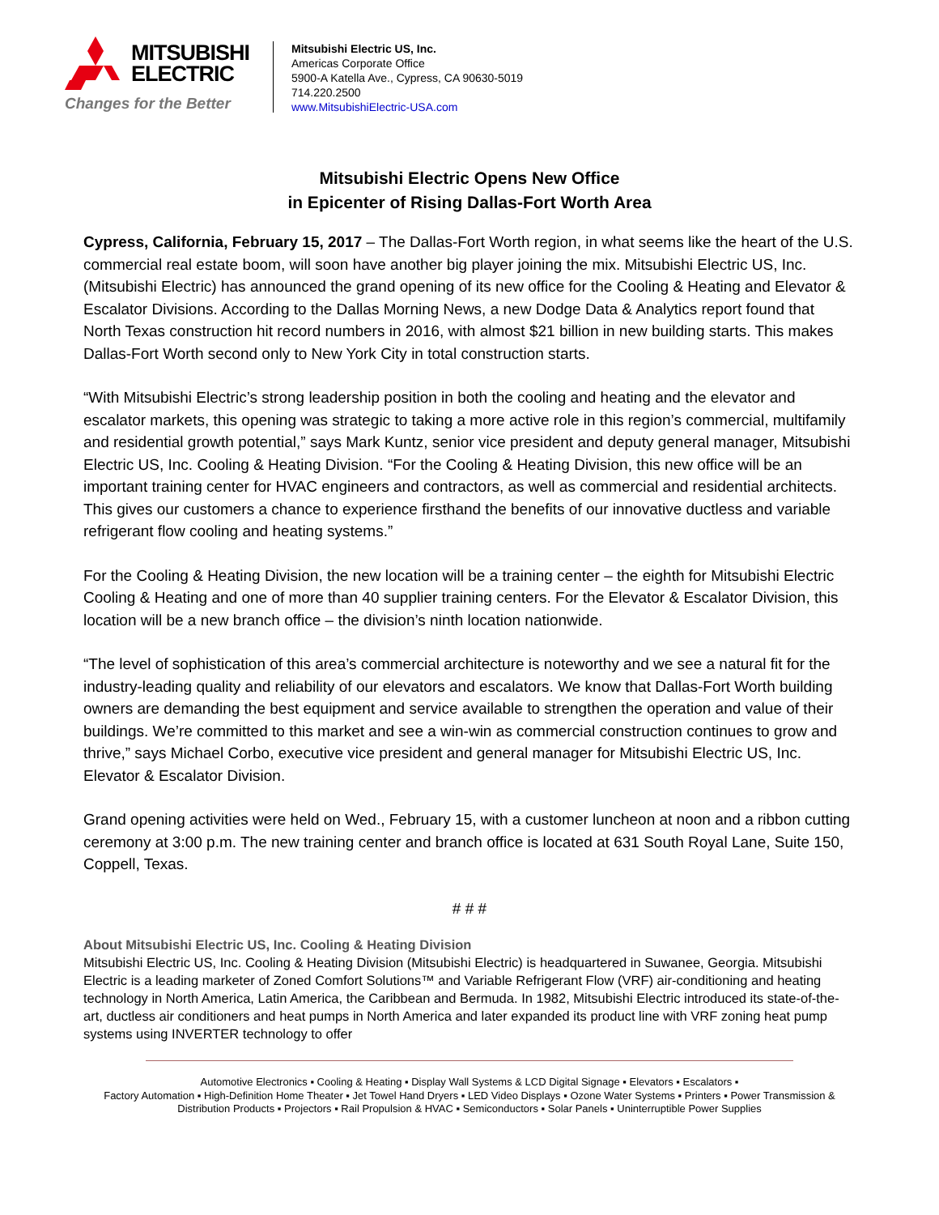MITSUBISHI
ELECTRIC
Changes for the Better
Mitsubishi Electric US, Inc.
Americas Corporate Office
5900-A Katella Ave., Cypress, CA 90630-5019
714.220.2500
www.MitsubishiElectric-USA.com
Mitsubishi Electric Opens New Office
in Epicenter of Rising Dallas-Fort Worth Area
Cypress, California, February 15, 2017 – The Dallas-Fort Worth region, in what seems like the heart of the U.S. commercial real estate boom, will soon have another big player joining the mix. Mitsubishi Electric US, Inc. (Mitsubishi Electric) has announced the grand opening of its new office for the Cooling & Heating and Elevator & Escalator Divisions. According to the Dallas Morning News, a new Dodge Data & Analytics report found that North Texas construction hit record numbers in 2016, with almost $21 billion in new building starts. This makes Dallas-Fort Worth second only to New York City in total construction starts.
“With Mitsubishi Electric’s strong leadership position in both the cooling and heating and the elevator and escalator markets, this opening was strategic to taking a more active role in this region’s commercial, multifamily and residential growth potential,” says Mark Kuntz, senior vice president and deputy general manager, Mitsubishi Electric US, Inc. Cooling & Heating Division. “For the Cooling & Heating Division, this new office will be an important training center for HVAC engineers and contractors, as well as commercial and residential architects. This gives our customers a chance to experience firsthand the benefits of our innovative ductless and variable refrigerant flow cooling and heating systems.”
For the Cooling & Heating Division, the new location will be a training center – the eighth for Mitsubishi Electric Cooling & Heating and one of more than 40 supplier training centers. For the Elevator & Escalator Division, this location will be a new branch office – the division’s ninth location nationwide.
“The level of sophistication of this area’s commercial architecture is noteworthy and we see a natural fit for the industry-leading quality and reliability of our elevators and escalators. We know that Dallas-Fort Worth building owners are demanding the best equipment and service available to strengthen the operation and value of their buildings. We’re committed to this market and see a win-win as commercial construction continues to grow and thrive,” says Michael Corbo, executive vice president and general manager for Mitsubishi Electric US, Inc. Elevator & Escalator Division.
Grand opening activities were held on Wed., February 15, with a customer luncheon at noon and a ribbon cutting ceremony at 3:00 p.m. The new training center and branch office is located at 631 South Royal Lane, Suite 150, Coppell, Texas.
# # #
About Mitsubishi Electric US, Inc. Cooling & Heating Division
Mitsubishi Electric US, Inc. Cooling & Heating Division (Mitsubishi Electric) is headquartered in Suwanee, Georgia. Mitsubishi Electric is a leading marketer of Zoned Comfort Solutions™ and Variable Refrigerant Flow (VRF) air-conditioning and heating technology in North America, Latin America, the Caribbean and Bermuda. In 1982, Mitsubishi Electric introduced its state-of-the-art, ductless air conditioners and heat pumps in North America and later expanded its product line with VRF zoning heat pump systems using INVERTER technology to offer
Automotive Electronics ▪ Cooling & Heating ▪ Display Wall Systems & LCD Digital Signage ▪ Elevators ▪ Escalators ▪
Factory Automation ▪ High-Definition Home Theater ▪ Jet Towel Hand Dryers ▪ LED Video Displays ▪ Ozone Water Systems ▪ Printers ▪ Power Transmission & Distribution Products ▪ Projectors ▪ Rail Propulsion & HVAC ▪ Semiconductors ▪ Solar Panels ▪ Uninterruptible Power Supplies